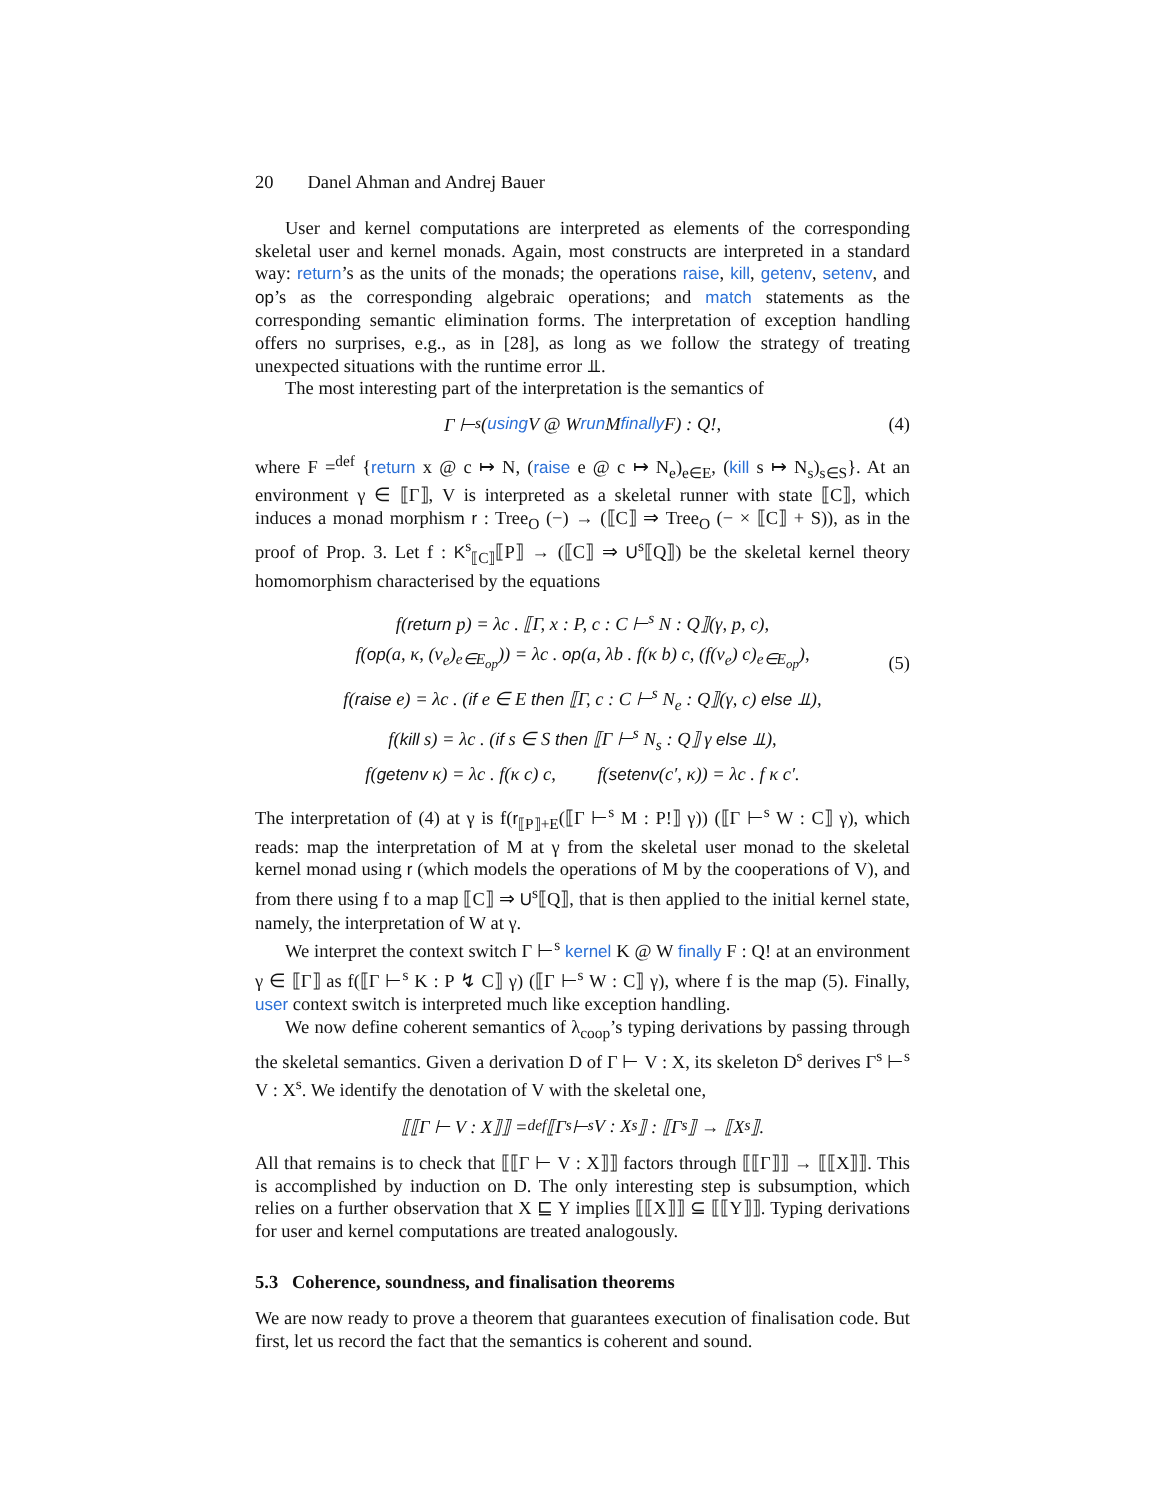20 Danel Ahman and Andrej Bauer
User and kernel computations are interpreted as elements of the corresponding skeletal user and kernel monads. Again, most constructs are interpreted in a standard way: return’s as the units of the monads; the operations raise, kill, getenv, setenv, and op’s as the corresponding algebraic operations; and match statements as the corresponding semantic elimination forms. The interpretation of exception handling offers no surprises, e.g., as in [28], as long as we follow the strategy of treating unexpected situations with the runtime error ⫫.
The most interesting part of the interpretation is the semantics of
Γ ⊢<sup>s</sup> (using V @ W run M finally F) : Q!, (4)
where F =<sup>def</sup> {return x @ c ↦ N, (raise e @ c ↦ N<sub>e</sub>)<sub>e∈E</sub>, (kill s ↦ N<sub>s</sub>)<sub>s∈S</sub>}. At an environment γ ∈ ⟦Γ⟧, V is interpreted as a skeletal runner with state ⟦C⟧, which induces a monad morphism r : Tree<sub>O</sub> (−) → (⟦C⟧ ⇒ Tree<sub>O</sub> (− × ⟦C⟧ + S)), as in the proof of Prop. 3. Let f : K<sup>s</sup><sub>⟦C⟧</sub>⟦P⟧ → (⟦C⟧ ⇒ U<sup>s</sup>⟦Q⟧) be the skeletal kernel theory homomorphism characterised by the equations
f(return p) = λc . ⟦Γ, x : P, c : C ⊢<sup>s</sup> N : Q⟧(γ, p, c),
f(op(a, κ, (ν<sub>e</sub>)<sub>e∈E<sub>op</sub></sub>)) = λc . op(a, λb . f(κ b) c, (f(ν<sub>e</sub>) c)<sub>e∈E<sub>op</sub></sub>),
f(raise e) = λc . (if e ∈ E then ⟦Γ, c : C ⊢<sup>s</sup> N<sub>e</sub> : Q⟧(γ, c) else ⫫),
f(kill s) = λc . (if s ∈ S then ⟦Γ ⊢<sup>s</sup> N<sub>s</sub> : Q⟧ γ else ⫫),
f(getenv κ) = λc . f(κ c) c, f(setenv(c′, κ)) = λc . f κ c′.
(5)
The interpretation of (4) at γ is f(r<sub>⟦P⟧+E</sub>(⟦Γ ⊢<sup>s</sup> M : P!⟧ γ)) (⟦Γ ⊢<sup>s</sup> W : C⟧ γ), which reads: map the interpretation of M at γ from the skeletal user monad to the skeletal kernel monad using r (which models the operations of M by the cooperations of V), and from there using f to a map ⟦C⟧ ⇒ U<sup>s</sup>⟦Q⟧, that is then applied to the initial kernel state, namely, the interpretation of W at γ.
We interpret the context switch Γ ⊢<sup>s</sup> kernel K @ W finally F : Q! at an environment γ ∈ ⟦Γ⟧ as f(⟦Γ ⊢<sup>s</sup> K : P ↯ C⟧ γ) (⟦Γ ⊢<sup>s</sup> W : C⟧ γ), where f is the map (5). Finally, user context switch is interpreted much like exception handling.
We now define coherent semantics of λ<sub>coop</sub>’s typing derivations by passing through the skeletal semantics. Given a derivation D of Γ ⊢ V : X, its skeleton D<sup>s</sup> derives Γ<sup>s</sup> ⊢<sup>s</sup> V : X<sup>s</sup>. We identify the denotation of V with the skeletal one,
⟦⟦Γ ⊢ V : X⟧⟧ =<sup>def</sup> ⟦Γ<sup>s</sup> ⊢<sup>s</sup> V : X<sup>s</sup>⟧ : ⟦Γ<sup>s</sup>⟧ → ⟦X<sup>s</sup>⟧.
All that remains is to check that ⟦⟦Γ ⊢ V : X⟧⟧ factors through ⟦⟦Γ⟧⟧ → ⟦⟦X⟧⟧. This is accomplished by induction on D. The only interesting step is subsumption, which relies on a further observation that X ⊑ Y implies ⟦⟦X⟧⟧ ⊆ ⟦⟦Y⟧⟧. Typing derivations for user and kernel computations are treated analogously.
5.3 Coherence, soundness, and finalisation theorems
We are now ready to prove a theorem that guarantees execution of finalisation code. But first, let us record the fact that the semantics is coherent and sound.